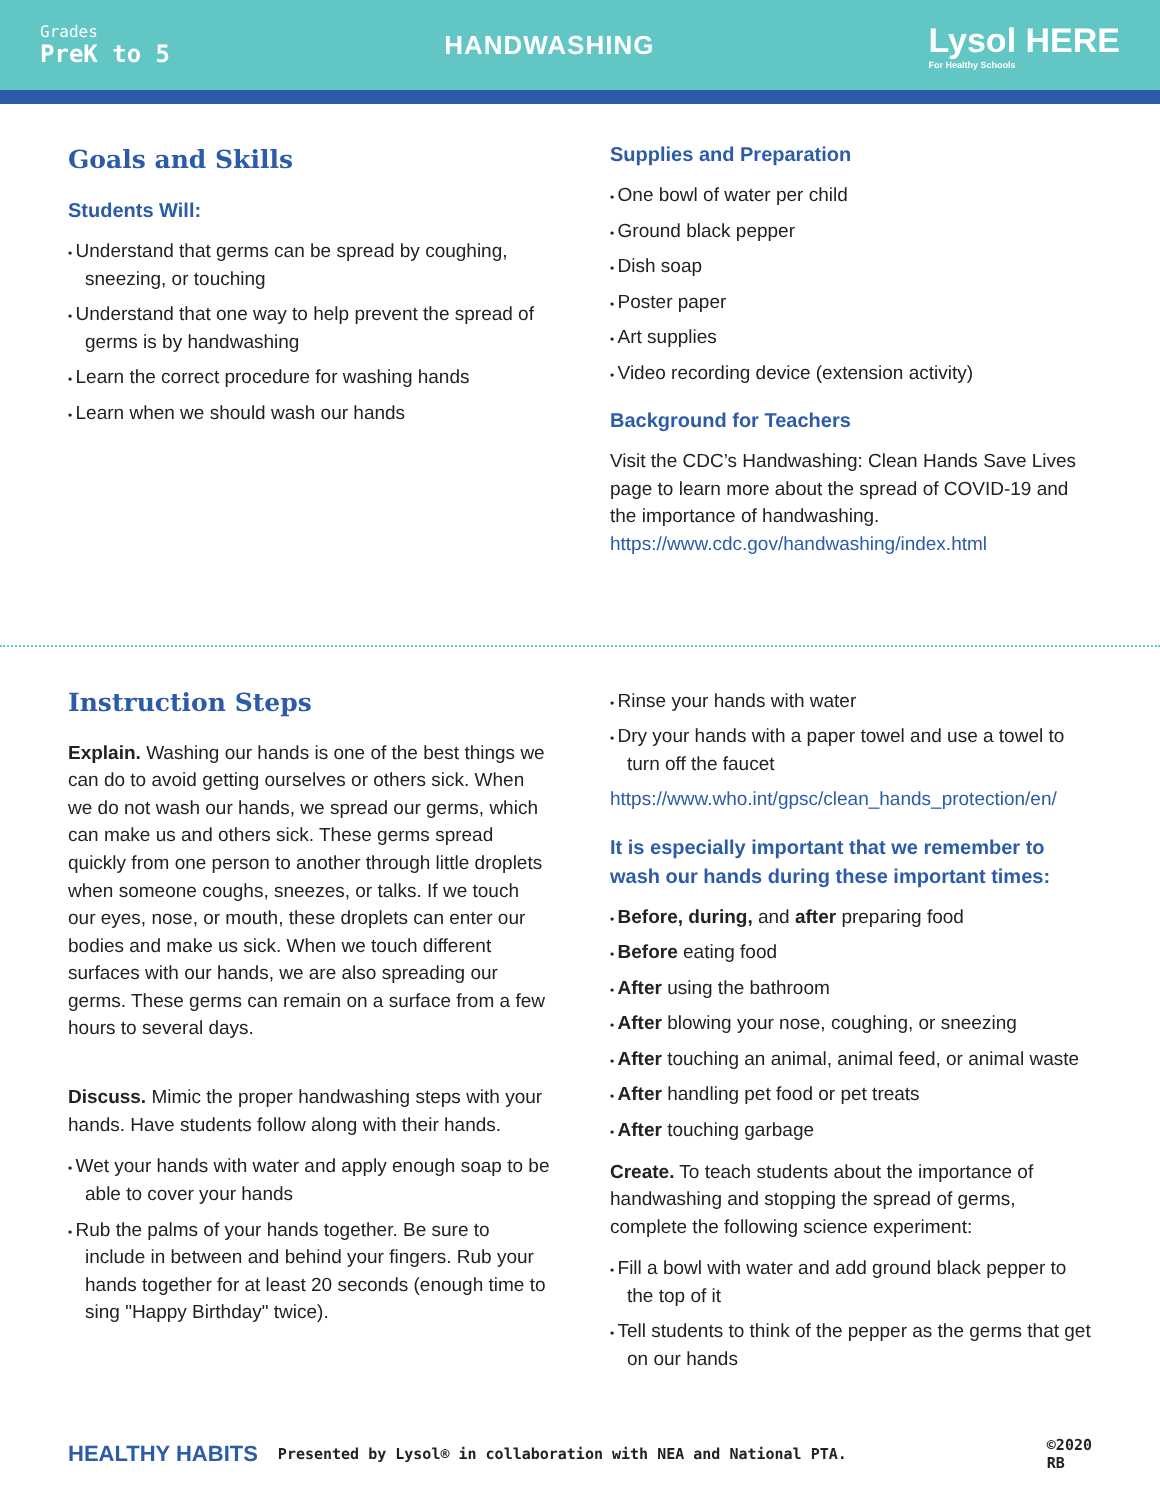Grades
PreK to 5
HANDWASHING
Lysol HERE
For Healthy Schools
Goals and Skills
Students Will:
Understand that germs can be spread by coughing, sneezing, or touching
Understand that one way to help prevent the spread of germs is by handwashing
Learn the correct procedure for washing hands
Learn when we should wash our hands
Supplies and Preparation
One bowl of water per child
Ground black pepper
Dish soap
Poster paper
Art supplies
Video recording device (extension activity)
Background for Teachers
Visit the CDC’s Handwashing: Clean Hands Save Lives page to learn more about the spread of COVID-19 and the importance of handwashing. https://www.cdc.gov/handwashing/index.html
Instruction Steps
Explain. Washing our hands is one of the best things we can do to avoid getting ourselves or others sick. When we do not wash our hands, we spread our germs, which can make us and others sick. These germs spread quickly from one person to another through little droplets when someone coughs, sneezes, or talks. If we touch our eyes, nose, or mouth, these droplets can enter our bodies and make us sick. When we touch different surfaces with our hands, we are also spreading our germs. These germs can remain on a surface from a few hours to several days.
Discuss. Mimic the proper handwashing steps with your hands. Have students follow along with their hands.
Wet your hands with water and apply enough soap to be able to cover your hands
Rub the palms of your hands together. Be sure to include in between and behind your fingers. Rub your hands together for at least 20 seconds (enough time to sing "Happy Birthday" twice).
Rinse your hands with water
Dry your hands with a paper towel and use a towel to turn off the faucet
https://www.who.int/gpsc/clean_hands_protection/en/
It is especially important that we remember to wash our hands during these important times:
Before, during, and after preparing food
Before eating food
After using the bathroom
After blowing your nose, coughing, or sneezing
After touching an animal, animal feed, or animal waste
After handling pet food or pet treats
After touching garbage
Create. To teach students about the importance of handwashing and stopping the spread of germs, complete the following science experiment:
Fill a bowl with water and add ground black pepper to the top of it
Tell students to think of the pepper as the germs that get on our hands
HEALTHY HABITS Presented by Lysol® in collaboration with NEA and National PTA. ©2020 RB